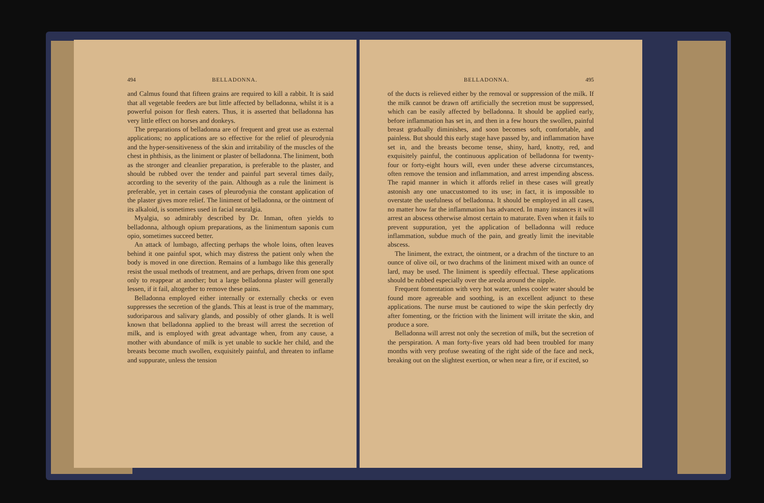494 BELLADONNA.
and Calmus found that fifteen grains are required to kill a rabbit. It is said that all vegetable feeders are but little affected by belladonna, whilst it is a powerful poison for flesh eaters. Thus, it is asserted that belladonna has very little effect on horses and donkeys.
The preparations of belladonna are of frequent and great use as external applications; no applications are so effective for the relief of pleurodynia and the hyper-sensitiveness of the skin and irritability of the muscles of the chest in phthisis, as the liniment or plaster of belladonna. The liniment, both as the stronger and cleanlier preparation, is preferable to the plaster, and should be rubbed over the tender and painful part several times daily, according to the severity of the pain. Although as a rule the liniment is preferable, yet in certain cases of pleurodynia the constant application of the plaster gives more relief. The liniment of belladonna, or the ointment of its alkaloid, is sometimes used in facial neuralgia.
Myalgia, so admirably described by Dr. Inman, often yields to belladonna, although opium preparations, as the linimentum saponis cum opio, sometimes succeed better.
An attack of lumbago, affecting perhaps the whole loins, often leaves behind it one painful spot, which may distress the patient only when the body is moved in one direction. Remains of a lumbago like this generally resist the usual methods of treatment, and are perhaps, driven from one spot only to reappear at another; but a large belladonna plaster will generally lessen, if it fail, altogether to remove these pains.
Belladonna employed either internally or externally checks or even suppresses the secretion of the glands. This at least is true of the mammary, sudoriparous and salivary glands, and possibly of other glands. It is well known that belladonna applied to the breast will arrest the secretion of milk, and is employed with great advantage when, from any cause, a mother with abundance of milk is yet unable to suckle her child, and the breasts become much swollen, exquisitely painful, and threaten to inflame and suppurate, unless the tension
BELLADONNA. 495
of the ducts is relieved either by the removal or suppression of the milk. If the milk cannot be drawn off artificially the secretion must be suppressed, which can be easily affected by belladonna. It should be applied early, before inflammation has set in, and then in a few hours the swollen, painful breast gradually diminishes, and soon becomes soft, comfortable, and painless. But should this early stage have passed by, and inflammation have set in, and the breasts become tense, shiny, hard, knotty, red, and exquisitely painful, the continuous application of belladonna for twenty-four or forty-eight hours will, even under these adverse circumstances, often remove the tension and inflammation, and arrest impending abscess. The rapid manner in which it affords relief in these cases will greatly astonish any one unaccustomed to its use; in fact, it is impossible to overstate the usefulness of belladonna. It should be employed in all cases, no matter how far the inflammation has advanced. In many instances it will arrest an abscess otherwise almost certain to maturate. Even when it fails to prevent suppuration, yet the application of belladonna will reduce inflammation, subdue much of the pain, and greatly limit the inevitable abscess.
The liniment, the extract, the ointment, or a drachm of the tincture to an ounce of olive oil, or two drachms of the liniment mixed with an ounce of lard, may be used. The liniment is speedily effectual. These applications should be rubbed especially over the areola around the nipple.
Frequent fomentation with very hot water, unless cooler water should be found more agreeable and soothing, is an excellent adjunct to these applications. The nurse must be cautioned to wipe the skin perfectly dry after fomenting, or the friction with the liniment will irritate the skin, and produce a sore.
Belladonna will arrest not only the secretion of milk, but the secretion of the perspiration. A man forty-five years old had been troubled for many months with very profuse sweating of the right side of the face and neck, breaking out on the slightest exertion, or when near a fire, or if excited, so